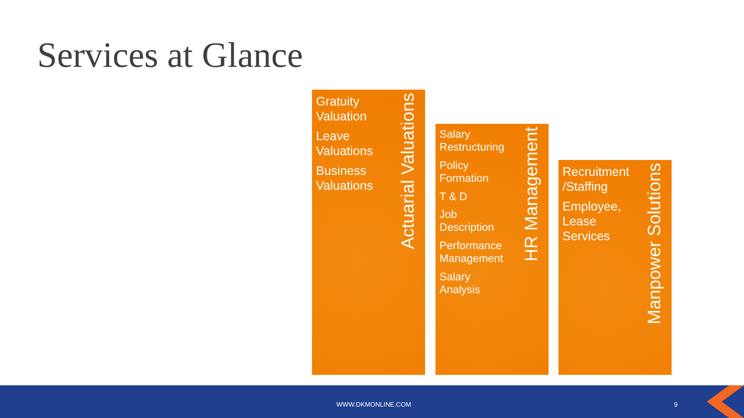Services at Glance
Gratuity Valuation
Leave Valuations
Business Valuations
Actuarial Valuations
Salary Restructuring
Policy Formation
T & D
Job Description
Performance Management
Salary Analysis
HR Management
Recruitment /Staffing
Employee, Lease Services
Manpower Solutions
WWW.DKMONLINE.COM 9